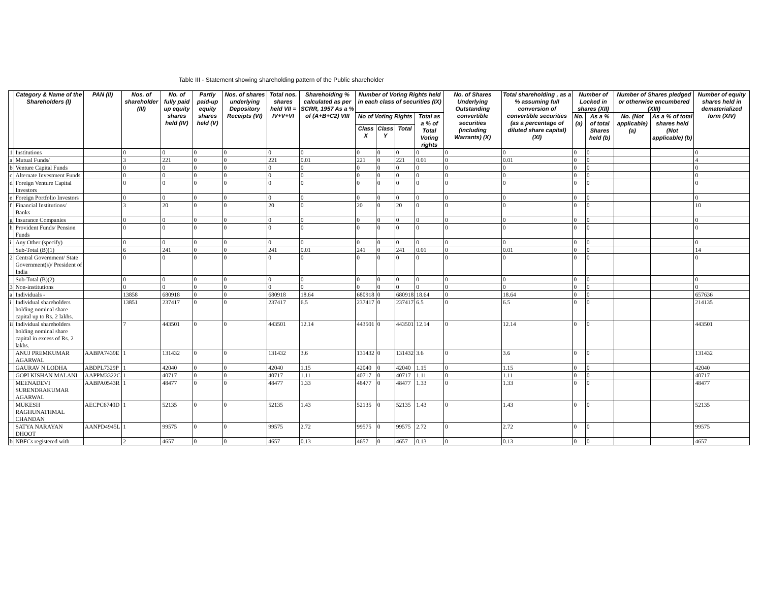Table III - Statement showing shareholding pattern of the Public shareholder
| | Category & Name of the Shareholders (I) | PAN (II) | Nos. of shareholder (III) | No. of fully paid up equity shares held (IV) | Partly paid-up equity shares held (V) | Nos. of shares underlying Depository Receipts (VI) | Total nos. shares held VII = IV+V+VI | Shareholding % calculated as per SCRR, 1957 As a % of (A+B+C2) VIII | Number of Voting Rights held in each class of securities (IX) | | | | No. of Shares Underlying Outstanding convertible securities (including Warrants) (X) | Total shareholding , as a % assuming full conversion of convertible securities (as a percentage of diluted share capital) (XI) | Number of Locked in shares (XII) | | Number of Shares pledged or otherwise encumbered (XIII) | | Number of equity shares held in dematerialized form (XIV) |
| --- | --- | --- | --- | --- | --- | --- | --- | --- | --- | --- | --- | --- | --- | --- | --- | --- | --- | --- | --- |
| | | | | | | | | | No of Voting Rights | | | Total as a % of Total Voting rights | | | No. (a) | As a % of total Shares held (b) | No. (Not applicable) (a) | As a % of total shares held (Not applicable) (b) | |
| | | | | | | | | | Class X | Class Y | Total | | | | | | | | |
| 1 | Institutions | | 0 | 0 | 0 | 0 | 0 | 0 | 0 | 0 | 0 | 0 | 0 | 0 | 0 | 0 | | | 0 |
| a | Mutual Funds/ | | 3 | 221 | 0 | 0 | 221 | 0.01 | 221 | 0 | 221 | 0.01 | 0 | 0.01 | 0 | 0 | | | 4 |
| b | Venture Capital Funds | | 0 | 0 | 0 | 0 | 0 | 0 | 0 | 0 | 0 | 0 | 0 | 0 | 0 | 0 | | | 0 |
| c | Alternate Investment Funds | | 0 | 0 | 0 | 0 | 0 | 0 | 0 | 0 | 0 | 0 | 0 | 0 | 0 | 0 | | | 0 |
| d | Foreign Venture Capital Investors | | 0 | 0 | 0 | 0 | 0 | 0 | 0 | 0 | 0 | 0 | 0 | 0 | 0 | 0 | | | 0 |
| e | Foreign Portfolio Investors | | 0 | 0 | 0 | 0 | 0 | 0 | 0 | 0 | 0 | 0 | 0 | 0 | 0 | 0 | | | 0 |
| f | Financial Institutions/ Banks | | 3 | 20 | 0 | 0 | 20 | 0 | 20 | 0 | 20 | 0 | 0 | 0 | 0 | 0 | | | 10 |
| g | Insurance Companies | | 0 | 0 | 0 | 0 | 0 | 0 | 0 | 0 | 0 | 0 | 0 | 0 | 0 | 0 | | | 0 |
| h | Provident Funds/ Pension Funds | | 0 | 0 | 0 | 0 | 0 | 0 | 0 | 0 | 0 | 0 | 0 | 0 | 0 | 0 | | | 0 |
| i | Any Other (specify) | | 0 | 0 | 0 | 0 | 0 | 0 | 0 | 0 | 0 | 0 | 0 | 0 | 0 | 0 | | | 0 |
| | Sub-Total (B)(1) | | 6 | 241 | 0 | 0 | 241 | 0.01 | 241 | 0 | 241 | 0.01 | 0 | 0.01 | 0 | 0 | | | 14 |
| 2 | Central Government/ State Government(s)/ President of India | | 0 | 0 | 0 | 0 | 0 | 0 | 0 | 0 | 0 | 0 | 0 | 0 | 0 | 0 | | | 0 |
| | Sub-Total (B)(2) | | 0 | 0 | 0 | 0 | 0 | 0 | 0 | 0 | 0 | 0 | 0 | 0 | 0 | 0 | | | 0 |
| 3 | Non-institutions | | 0 | 0 | 0 | 0 | 0 | 0 | 0 | 0 | 0 | 0 | 0 | 0 | 0 | 0 | | | 0 |
| a | Individuals - | | 13858 | 680918 | 0 | 0 | 680918 | 18.64 | 680918 | 0 | 680918 | 18.64 | 0 | 18.64 | 0 | 0 | | | 657636 |
| i | Individual shareholders holding nominal share capital up to Rs. 2 lakhs. | | 13851 | 237417 | 0 | 0 | 237417 | 6.5 | 237417 | 0 | 237417 | 6.5 | 0 | 6.5 | 0 | 0 | | | 214135 |
| ii | Individual shareholders holding nominal share capital in excess of Rs. 2 lakhs. | | 7 | 443501 | 0 | 0 | 443501 | 12.14 | 443501 | 0 | 443501 | 12.14 | 0 | 12.14 | 0 | 0 | | | 443501 |
| | ANUJ PREMKUMAR AGARWAL | AABPA7439E | 1 | 131432 | 0 | 0 | 131432 | 3.6 | 131432 | 0 | 131432 | 3.6 | 0 | 3.6 | 0 | 0 | | | 131432 |
| | GAURAV N LODHA | ABDPL7329P | 1 | 42040 | 0 | 0 | 42040 | 1.15 | 42040 | 0 | 42040 | 1.15 | 0 | 1.15 | 0 | 0 | | | 42040 |
| | GOPI KISHAN MALANI | AAPPM3322C | 1 | 40717 | 0 | 0 | 40717 | 1.11 | 40717 | 0 | 40717 | 1.11 | 0 | 1.11 | 0 | 0 | | | 40717 |
| | MEENADEVI SURENDRAKUMAR AGARWAL | AABPA0543R | 1 | 48477 | 0 | 0 | 48477 | 1.33 | 48477 | 0 | 48477 | 1.33 | 0 | 1.33 | 0 | 0 | | | 48477 |
| | MUKESH RAGHUNATHMAL CHANDAN | AECPC6740D | 1 | 52135 | 0 | 0 | 52135 | 1.43 | 52135 | 0 | 52135 | 1.43 | 0 | 1.43 | 0 | 0 | | | 52135 |
| | SATYA NARAYAN DHOOT | AANPD4945L | 1 | 99575 | 0 | 0 | 99575 | 2.72 | 99575 | 0 | 99575 | 2.72 | 0 | 2.72 | 0 | 0 | | | 99575 |
| b | NBFCs registered with | | 2 | 4657 | 0 | 0 | 4657 | 0.13 | 4657 | 0 | 4657 | 0.13 | 0 | 0.13 | 0 | 0 | | | 4657 |